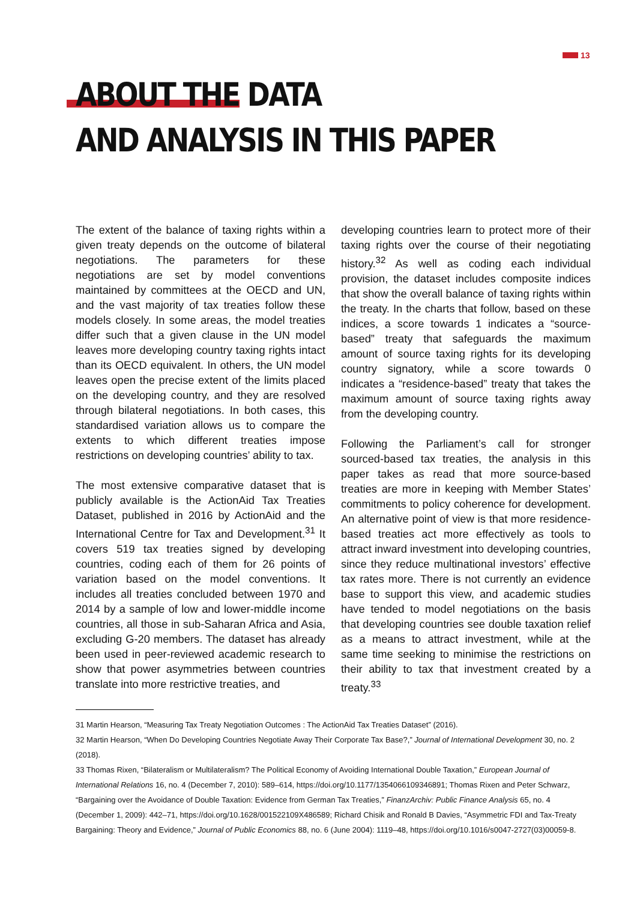13
ABOUT THE DATA
AND ANALYSIS IN THIS PAPER
The extent of the balance of taxing rights within a given treaty depends on the outcome of bilateral negotiations. The parameters for these negotiations are set by model conventions maintained by committees at the OECD and UN, and the vast majority of tax treaties follow these models closely. In some areas, the model treaties differ such that a given clause in the UN model leaves more developing country taxing rights intact than its OECD equivalent. In others, the UN model leaves open the precise extent of the limits placed on the developing country, and they are resolved through bilateral negotiations. In both cases, this standardised variation allows us to compare the extents to which different treaties impose restrictions on developing countries’ ability to tax.
The most extensive comparative dataset that is publicly available is the ActionAid Tax Treaties Dataset, published in 2016 by ActionAid and the International Centre for Tax and Development.<sup>31</sup> It covers 519 tax treaties signed by developing countries, coding each of them for 26 points of variation based on the model conventions. It includes all treaties concluded between 1970 and 2014 by a sample of low and lower-middle income countries, all those in sub-Saharan Africa and Asia, excluding G-20 members. The dataset has already been used in peer-reviewed academic research to show that power asymmetries between countries translate into more restrictive treaties, and
developing countries learn to protect more of their taxing rights over the course of their negotiating history.<sup>32</sup> As well as coding each individual provision, the dataset includes composite indices that show the overall balance of taxing rights within the treaty. In the charts that follow, based on these indices, a score towards 1 indicates a “source-based” treaty that safeguards the maximum amount of source taxing rights for its developing country signatory, while a score towards 0 indicates a “residence-based” treaty that takes the maximum amount of source taxing rights away from the developing country.
Following the Parliament’s call for stronger sourced-based tax treaties, the analysis in this paper takes as read that more source-based treaties are more in keeping with Member States’ commitments to policy coherence for development. An alternative point of view is that more residence-based treaties act more effectively as tools to attract inward investment into developing countries, since they reduce multinational investors’ effective tax rates more. There is not currently an evidence base to support this view, and academic studies have tended to model negotiations on the basis that developing countries see double taxation relief as a means to attract investment, while at the same time seeking to minimise the restrictions on their ability to tax that investment created by a treaty.<sup>33</sup>
31 Martin Hearson, “Measuring Tax Treaty Negotiation Outcomes : The ActionAid Tax Treaties Dataset” (2016).
32 Martin Hearson, “When Do Developing Countries Negotiate Away Their Corporate Tax Base?,” Journal of International Development 30, no. 2 (2018).
33 Thomas Rixen, “Bilateralism or Multilateralism? The Political Economy of Avoiding International Double Taxation,” European Journal of International Relations 16, no. 4 (December 7, 2010): 589–614, https://doi.org/10.1177/1354066109346891; Thomas Rixen and Peter Schwarz, “Bargaining over the Avoidance of Double Taxation: Evidence from German Tax Treaties,” FinanzArchiv: Public Finance Analysis 65, no. 4 (December 1, 2009): 442–71, https://doi.org/10.1628/001522109X486589; Richard Chisik and Ronald B Davies, “Asymmetric FDI and Tax-Treaty Bargaining: Theory and Evidence,” Journal of Public Economics 88, no. 6 (June 2004): 1119–48, https://doi.org/10.1016/s0047-2727(03)00059-8.